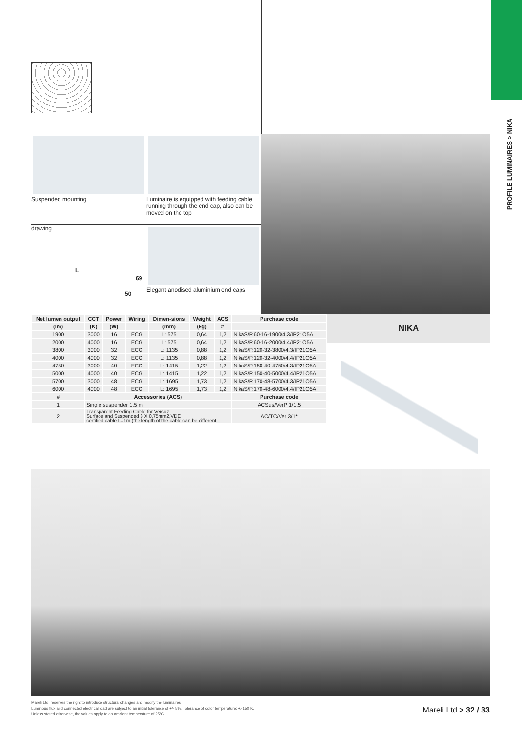PROFILE LUMINAIRES > NIKA
Suspended mounting
Luminaire is equipped with feeding cable running through the end cap, also can be moved on the top
drawing
L
69
50
Elegant anodised aluminium end caps
| Net lumen output | CCT | Power | Wiring | Dimen-sions | Weight | ACS | Purchase code |
| --- | --- | --- | --- | --- | --- | --- | --- |
| (lm) | (K) | (W) | | (mm) | (kg) | # | |
| 1900 | 3000 | 16 | ECG | L: 575 | 0,64 | 1,2 | NikaS/P.60-16-1900/4.3/IP21O5A |
| 2000 | 4000 | 16 | ECG | L: 575 | 0,64 | 1,2 | NikaS/P.60-16-2000/4.4/IP21O5A |
| 3800 | 3000 | 32 | ECG | L: 1135 | 0,88 | 1,2 | NikaS/P.120-32-3800/4.3/IP21O5A |
| 4000 | 4000 | 32 | ECG | L: 1135 | 0,88 | 1,2 | NikaS/P.120-32-4000/4.4/IP21O5A |
| 4750 | 3000 | 40 | ECG | L: 1415 | 1,22 | 1,2 | NikaS/P.150-40-4750/4.3/IP21O5A |
| 5000 | 4000 | 40 | ECG | L: 1415 | 1,22 | 1,2 | NikaS/P.150-40-5000/4.4/IP21O5A |
| 5700 | 3000 | 48 | ECG | L: 1695 | 1,73 | 1,2 | NikaS/P.170-48-5700/4.3/IP21O5A |
| 6000 | 4000 | 48 | ECG | L: 1695 | 1,73 | 1,2 | NikaS/P.170-48-6000/4.4/IP21O5A |
| # | Accessories (ACS) | | | | | | Purchase code |
| 1 | Single suspender 1.5 m | | | | | | ACSus/VerP 1/1.5 |
| 2 | Transparent Feeding Cable for Versuz Surface and Suspended 3 X 0.75mm2,VDE certified cable L=1m (the length of the cable can be different | | | | | | AC/TC/Ver 3/1* |
NIKA
Mareli Ltd. reserves the right to introduce structural changes and modify the luminaires
Luminous flux and connected electrical load are subject to an initial tolerance of +/- 5%. Tolerance of color temperature: +/-150 K.
Unless stated otherwise, the values apply to an ambient temperature of 25°C.
Mareli Ltd > 32 / 33